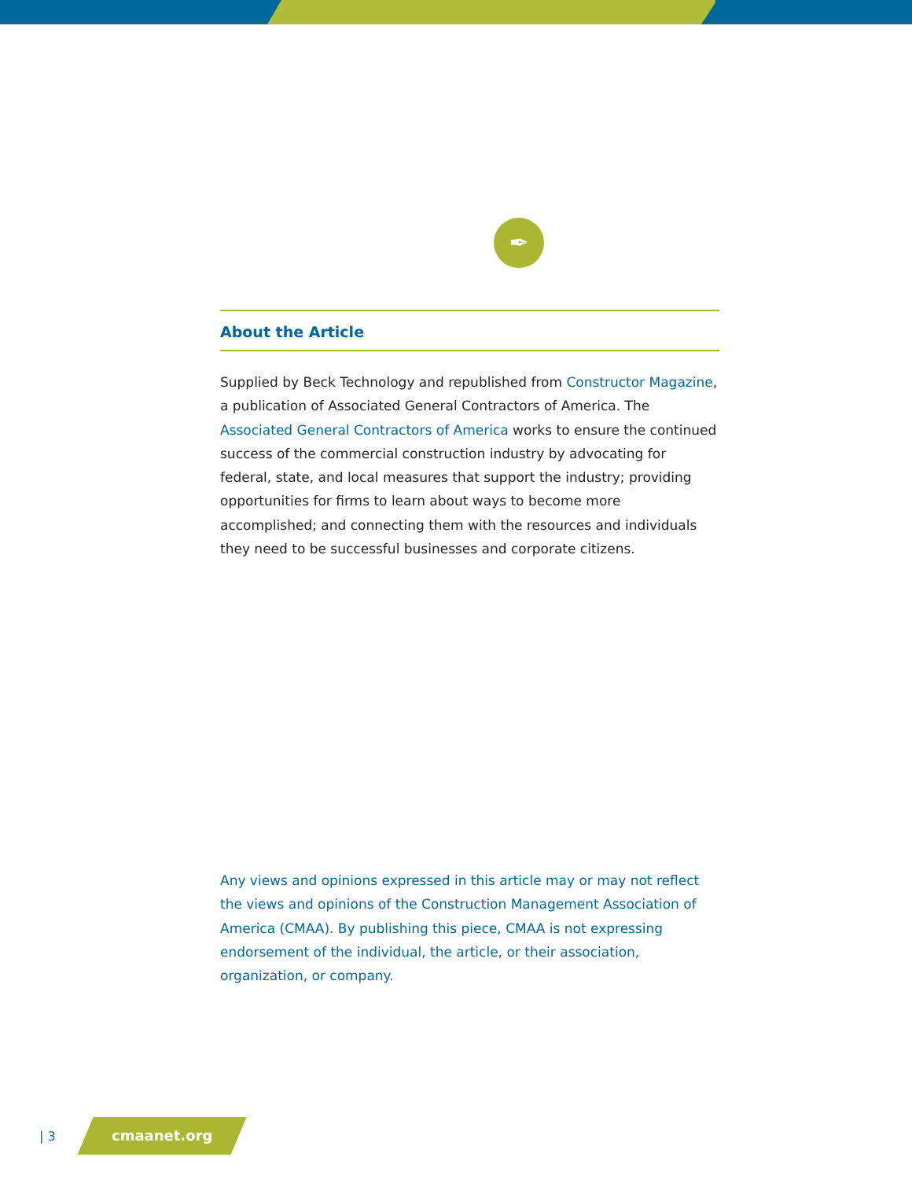✒
About the Article
Supplied by Beck Technology and republished from Constructor Magazine, a publication of Associated General Contractors of America. The Associated General Contractors of America works to ensure the continued success of the commercial construction industry by advocating for federal, state, and local measures that support the industry; providing opportunities for firms to learn about ways to become more accomplished; and connecting them with the resources and individuals they need to be successful businesses and corporate citizens.
Any views and opinions expressed in this article may or may not reflect the views and opinions of the Construction Management Association of America (CMAA). By publishing this piece, CMAA is not expressing endorsement of the individual, the article, or their association, organization, or company.
| 3
cmaanet.org